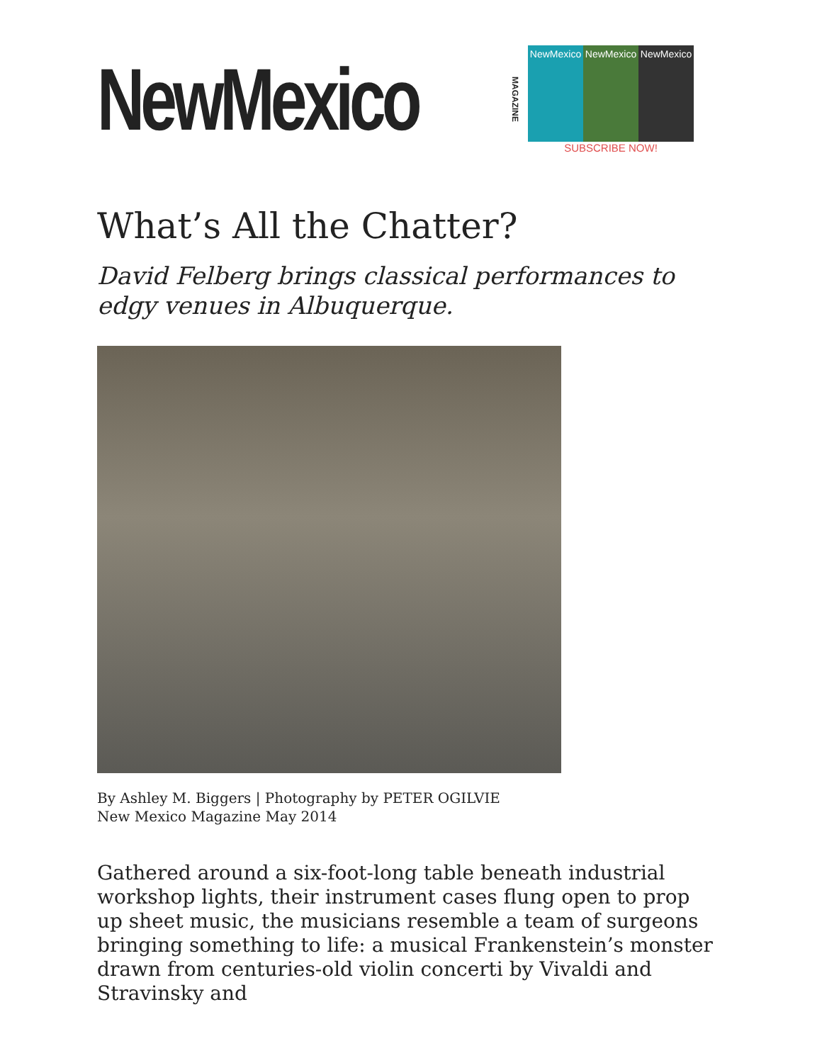NewMexico
MAGAZINE
NewMexico NewMexico NewMexico
SUBSCRIBE NOW!
What’s All the Chatter?
David Felberg brings classical performances to edgy venues in Albuquerque.
By Ashley M. Biggers | Photography by PETER OGILVIE
New Mexico Magazine May 2014
Gathered around a six-foot-long table beneath industrial workshop lights, their instrument cases flung open to prop up sheet music, the musicians resemble a team of surgeons bringing something to life: a musical Frankenstein’s monster drawn from centuries-old violin concerti by Vivaldi and Stravinsky and